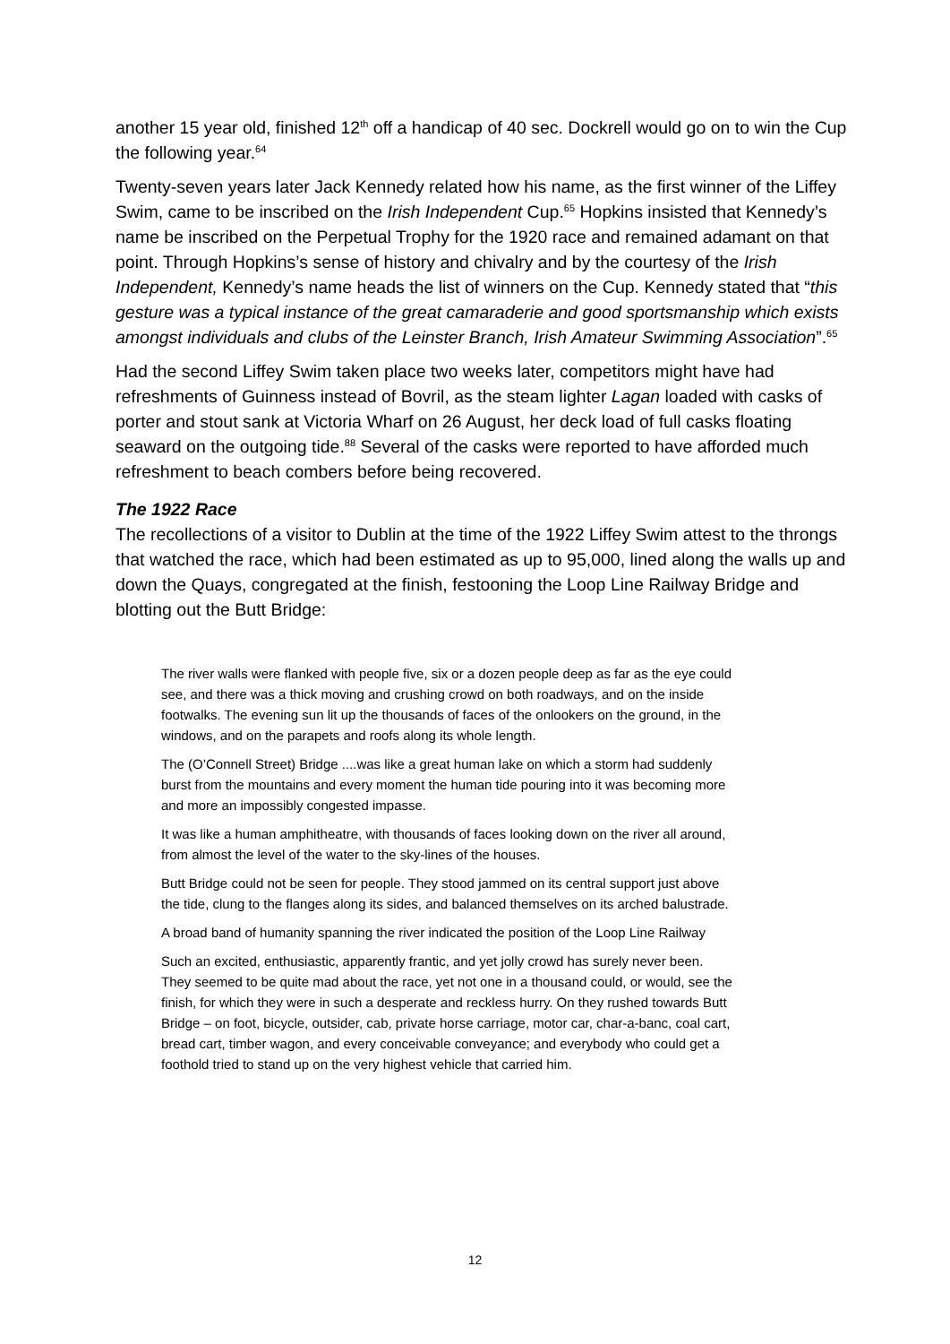another 15 year old, finished 12<sup>th</sup> off a handicap of 40 sec. Dockrell would go on to win the Cup the following year.<sup>64</sup>
Twenty-seven years later Jack Kennedy related how his name, as the first winner of the Liffey Swim, came to be inscribed on the Irish Independent Cup.<sup>65</sup> Hopkins insisted that Kennedy’s name be inscribed on the Perpetual Trophy for the 1920 race and remained adamant on that point. Through Hopkins’s sense of history and chivalry and by the courtesy of the Irish Independent, Kennedy’s name heads the list of winners on the Cup. Kennedy stated that “this gesture was a typical instance of the great camaraderie and good sportsmanship which exists amongst individuals and clubs of the Leinster Branch, Irish Amateur Swimming Association”.<sup>65</sup>
Had the second Liffey Swim taken place two weeks later, competitors might have had refreshments of Guinness instead of Bovril, as the steam lighter Lagan loaded with casks of porter and stout sank at Victoria Wharf on 26 August, her deck load of full casks floating seaward on the outgoing tide.<sup>88</sup> Several of the casks were reported to have afforded much refreshment to beach combers before being recovered.
The 1922 Race
The recollections of a visitor to Dublin at the time of the 1922 Liffey Swim attest to the throngs that watched the race, which had been estimated as up to 95,000, lined along the walls up and down the Quays, congregated at the finish, festooning the Loop Line Railway Bridge and blotting out the Butt Bridge:
The river walls were flanked with people five, six or a dozen people deep as far as the eye could see, and there was a thick moving and crushing crowd on both roadways, and on the inside footwalks. The evening sun lit up the thousands of faces of the onlookers on the ground, in the windows, and on the parapets and roofs along its whole length.
The (O’Connell Street) Bridge ....was like a great human lake on which a storm had suddenly burst from the mountains and every moment the human tide pouring into it was becoming more and more an impossibly congested impasse.
It was like a human amphitheatre, with thousands of faces looking down on the river all around, from almost the level of the water to the sky-lines of the houses.
Butt Bridge could not be seen for people. They stood jammed on its central support just above the tide, clung to the flanges along its sides, and balanced themselves on its arched balustrade.
A broad band of humanity spanning the river indicated the position of the Loop Line Railway
Such an excited, enthusiastic, apparently frantic, and yet jolly crowd has surely never been. They seemed to be quite mad about the race, yet not one in a thousand could, or would, see the finish, for which they were in such a desperate and reckless hurry. On they rushed towards Butt Bridge – on foot, bicycle, outsider, cab, private horse carriage, motor car, char-a-banc, coal cart, bread cart, timber wagon, and every conceivable conveyance; and everybody who could get a foothold tried to stand up on the very highest vehicle that carried him.
12